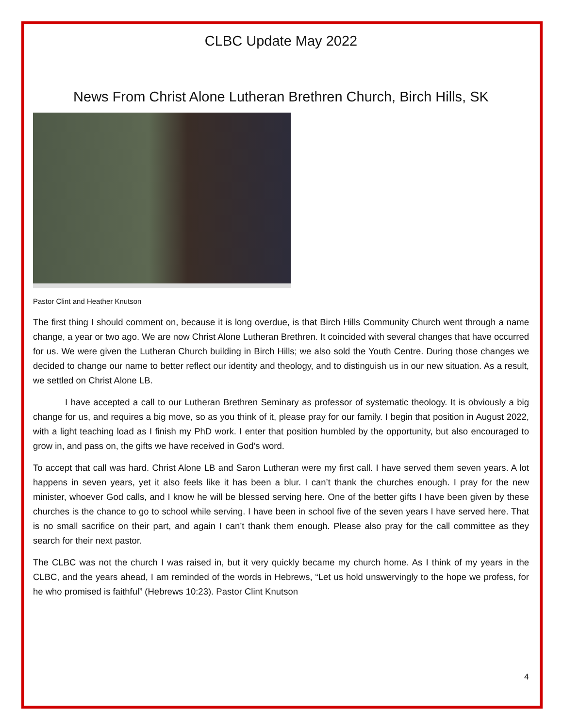CLBC Update May 2022
News From Christ Alone Lutheran Brethren Church, Birch Hills, SK
Pastor Clint and Heather Knutson
The first thing I should comment on, because it is long overdue, is that Birch Hills Community Church went through a name change, a year or two ago. We are now Christ Alone Lutheran Brethren. It coincided with several changes that have occurred for us. We were given the Lutheran Church building in Birch Hills; we also sold the Youth Centre. During those changes we decided to change our name to better reflect our identity and theology, and to distinguish us in our new situation. As a result, we settled on Christ Alone LB.
I have accepted a call to our Lutheran Brethren Seminary as professor of systematic theology. It is obviously a big change for us, and requires a big move, so as you think of it, please pray for our family. I begin that position in August 2022, with a light teaching load as I finish my PhD work. I enter that position humbled by the opportunity, but also encouraged to grow in, and pass on, the gifts we have received in God’s word.
To accept that call was hard. Christ Alone LB and Saron Lutheran were my first call. I have served them seven years. A lot happens in seven years, yet it also feels like it has been a blur. I can’t thank the churches enough. I pray for the new minister, whoever God calls, and I know he will be blessed serving here. One of the better gifts I have been given by these churches is the chance to go to school while serving. I have been in school five of the seven years I have served here. That is no small sacrifice on their part, and again I can’t thank them enough. Please also pray for the call committee as they search for their next pastor.
The CLBC was not the church I was raised in, but it very quickly became my church home. As I think of my years in the CLBC, and the years ahead, I am reminded of the words in Hebrews, “Let us hold unswervingly to the hope we profess, for he who promised is faithful” (Hebrews 10:23). Pastor Clint Knutson
4